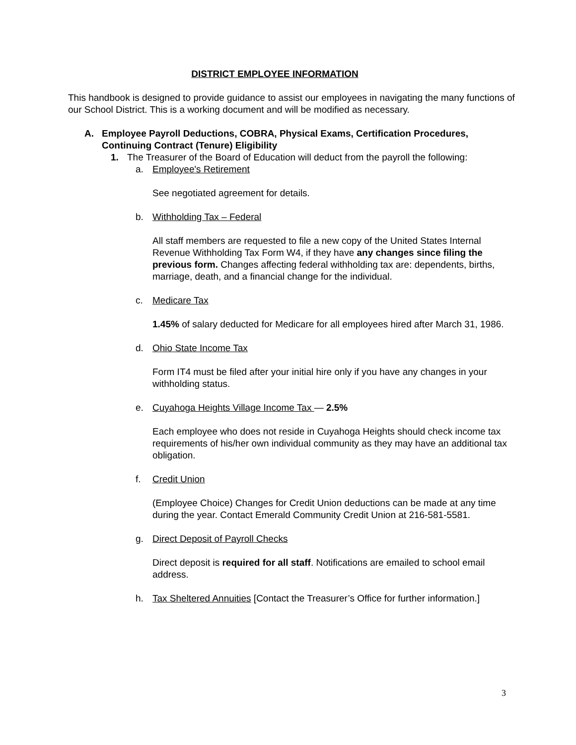DISTRICT EMPLOYEE INFORMATION
This handbook is designed to provide guidance to assist our employees in navigating the many functions of our School District. This is a working document and will be modified as necessary.
A. Employee Payroll Deductions, COBRA, Physical Exams, Certification Procedures, Continuing Contract (Tenure) Eligibility
1. The Treasurer of the Board of Education will deduct from the payroll the following:
a. Employee's Retirement
See negotiated agreement for details.
b. Withholding Tax – Federal
All staff members are requested to file a new copy of the United States Internal Revenue Withholding Tax Form W4, if they have any changes since filing the previous form. Changes affecting federal withholding tax are: dependents, births, marriage, death, and a financial change for the individual.
c. Medicare Tax
1.45% of salary deducted for Medicare for all employees hired after March 31, 1986.
d. Ohio State Income Tax
Form IT4 must be filed after your initial hire only if you have any changes in your withholding status.
e. Cuyahoga Heights Village Income Tax — 2.5%
Each employee who does not reside in Cuyahoga Heights should check income tax requirements of his/her own individual community as they may have an additional tax obligation.
f. Credit Union
(Employee Choice) Changes for Credit Union deductions can be made at any time during the year. Contact Emerald Community Credit Union at 216-581-5581.
g. Direct Deposit of Payroll Checks
Direct deposit is required for all staff. Notifications are emailed to school email address.
h. Tax Sheltered Annuities [Contact the Treasurer’s Office for further information.]
3